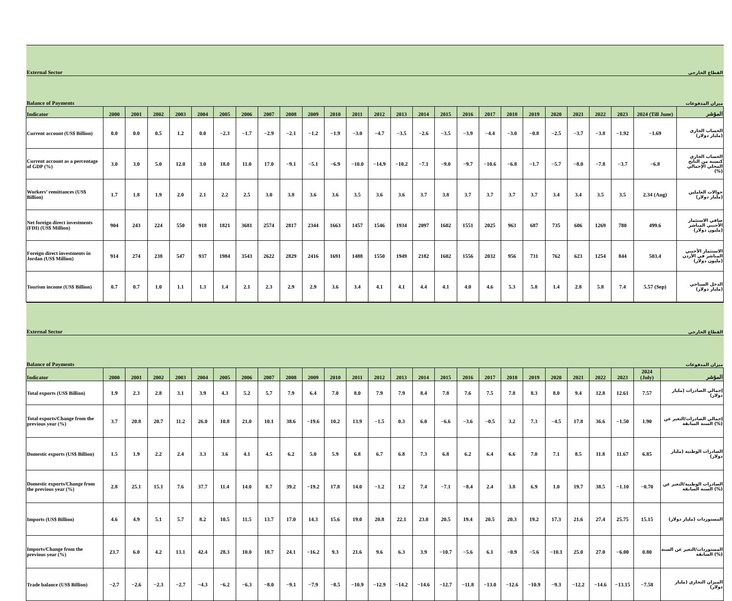| External Sector | | | | | | | | | | | | | القطاع الخارجي | | | | | | | | | | | | | |
| Balance of Payments | | | | | | | | | | | | | ميزان المدفوعات | | | | | | | | | | | | | |
| Indicator | 2000 | 2001 | 2002 | 2003 | 2004 | 2005 | 2006 | 2007 | 2008 | 2009 | 2010 | 2011 | 2012 | 2013 | 2014 | 2015 | 2016 | 2017 | 2018 | 2019 | 2020 | 2021 | 2022 | 2023 | 2024 (Till June) | المؤشر |
| Current account (US$ Billion) | 0.0 | 0.0 | 0.5 | 1.2 | 0.0 | −2.3 | −1.7 | −2.9 | −2.1 | −1.2 | −1.9 | −3.0 | −4.7 | −3.5 | −2.6 | −3.5 | −3.9 | −4.4 | −3.0 | −0.8 | −2.5 | −3.7 | −3.8 | −1.92 | −1.69 | الحساب الجاري (مليار دولار) |
| Current account as a percentage of GDP (%) | 3.0 | 3.0 | 5.0 | 12.0 | 3.0 | 18.0 | 11.0 | 17.0 | −9.1 | −5.1 | −6.9 | −10.0 | −14.9 | −10.2 | −7.1 | −9.0 | −9.7 | −10.6 | −6.8 | −1.7 | −5.7 | −8.0 | −7.8 | −3.7 | −6.8 | الحساب الجاري كنسبة من الناتج المحلي الإجمالي (%) |
| Workers’ remittances (US$ Billion) | 1.7 | 1.8 | 1.9 | 2.0 | 2.1 | 2.2 | 2.5 | 3.0 | 3.8 | 3.6 | 3.6 | 3.5 | 3.6 | 3.6 | 3.7 | 3.8 | 3.7 | 3.7 | 3.7 | 3.7 | 3.4 | 3.4 | 3.5 | 3.5 | 2.34 (Aug) | حوالات العاملين (مليار دولار) |
| Net foreign direct investments (FDI) (US$ Million) | 904 | 243 | 224 | 550 | 918 | 1821 | 3681 | 2574 | 2817 | 2344 | 1663 | 1457 | 1546 | 1934 | 2097 | 1602 | 1551 | 2025 | 963 | 687 | 735 | 606 | 1269 | 780 | 499.6 | صافي الاستثمار الأجنبي المباشر (مليون دولار) |
| Foreign direct investments in Jordan (US$ Million) | 914 | 274 | 238 | 547 | 937 | 1984 | 3543 | 2622 | 2829 | 2416 | 1691 | 1488 | 1550 | 1949 | 2182 | 1602 | 1556 | 2032 | 956 | 731 | 762 | 623 | 1254 | 844 | 503.4 | الاستثمار الأجنبي المباشر في الأردن (مليون دولار) |
| Tourism income (US$ Billion) | 0.7 | 0.7 | 1.0 | 1.1 | 1.3 | 1.4 | 2.1 | 2.3 | 2.9 | 2.9 | 3.6 | 3.4 | 4.1 | 4.1 | 4.4 | 4.1 | 4.0 | 4.6 | 5.3 | 5.8 | 1.4 | 2.8 | 5.8 | 7.4 | 5.57 (Sep) | الدخل السياحي (مليار دولار) |
| External Sector | | | | | | | | | | | | | القطاع الخارجي | | | | | | | | | | | | | |
| Balance of Payments | | | | | | | | | | | | | ميزان المدفوعات | | | | | | | | | | | | | |
| Indicator | 2000 | 2001 | 2002 | 2003 | 2004 | 2005 | 2006 | 2007 | 2008 | 2009 | 2010 | 2011 | 2012 | 2013 | 2014 | 2015 | 2016 | 2017 | 2018 | 2019 | 2020 | 2021 | 2022 | 2023 | 2024 (July) | المؤشر |
| Total exports (US$ Billion) | 1.9 | 2.3 | 2.8 | 3.1 | 3.9 | 4.3 | 5.2 | 5.7 | 7.9 | 6.4 | 7.0 | 8.0 | 7.9 | 7.9 | 8.4 | 7.8 | 7.6 | 7.5 | 7.8 | 8.3 | 8.0 | 9.4 | 12.8 | 12.61 | 7.57 | إجمالي الصادرات (مليار دولار) |
| Total exports/Change from the previous year (%) | 3.7 | 20.8 | 20.7 | 11.2 | 26.0 | 10.8 | 21.0 | 10.1 | 38.6 | −19.6 | 10.2 | 13.9 | −1.5 | 0.3 | 6.0 | −6.6 | −3.6 | −0.5 | 3.2 | 7.3 | −4.5 | 17.8 | 36.6 | −1.50 | 1.90 | إجمالي الصادرات/التغير عن السنة السابقة (%) |
| Domestic exports (US$ Billion) | 1.5 | 1.9 | 2.2 | 2.4 | 3.3 | 3.6 | 4.1 | 4.5 | 6.2 | 5.0 | 5.9 | 6.8 | 6.7 | 6.8 | 7.3 | 6.8 | 6.2 | 6.4 | 6.6 | 7.0 | 7.1 | 8.5 | 11.8 | 11.67 | 6.85 | الصادرات الوطنية (مليار دولار) |
| Domestic exports/Change from the previous year (%) | 2.8 | 25.1 | 15.1 | 7.6 | 37.7 | 11.4 | 14.0 | 8.7 | 39.2 | −19.2 | 17.8 | 14.0 | −1.2 | 1.2 | 7.4 | −7.1 | −8.4 | 2.4 | 3.8 | 6.9 | 1.0 | 19.7 | 38.5 | −1.10 | −0.70 | الصادرات الوطنية/التغير عن السنة السابقة (%) |
| Imports (US$ Billion) | 4.6 | 4.9 | 5.1 | 5.7 | 8.2 | 10.5 | 11.5 | 13.7 | 17.0 | 14.3 | 15.6 | 19.0 | 20.8 | 22.1 | 23.0 | 20.5 | 19.4 | 20.5 | 20.3 | 19.2 | 17.3 | 21.6 | 27.4 | 25.75 | 15.15 | المستوردات (مليار دولار) |
| Imports/Change from the previous year (%) | 23.7 | 6.0 | 4.2 | 13.1 | 42.4 | 28.3 | 10.0 | 18.7 | 24.1 | −16.2 | 9.3 | 21.6 | 9.6 | 6.3 | 3.9 | −10.7 | −5.6 | 6.1 | −0.9 | −5.6 | −10.1 | 25.0 | 27.0 | −6.00 | 0.80 | المستوردات/التغير عن السنة السابقة (%) |
| Trade balance (US$ Billion) | −2.7 | −2.6 | −2.3 | −2.7 | −4.3 | −6.2 | −6.3 | −8.0 | −9.1 | −7.9 | −8.5 | −10.9 | −12.9 | −14.2 | −14.6 | −12.7 | −11.8 | −13.0 | −12.6 | −10.9 | −9.3 | −12.2 | −14.6 | −13.15 | −7.58 | الميزان التجاري (مليار دولار) |